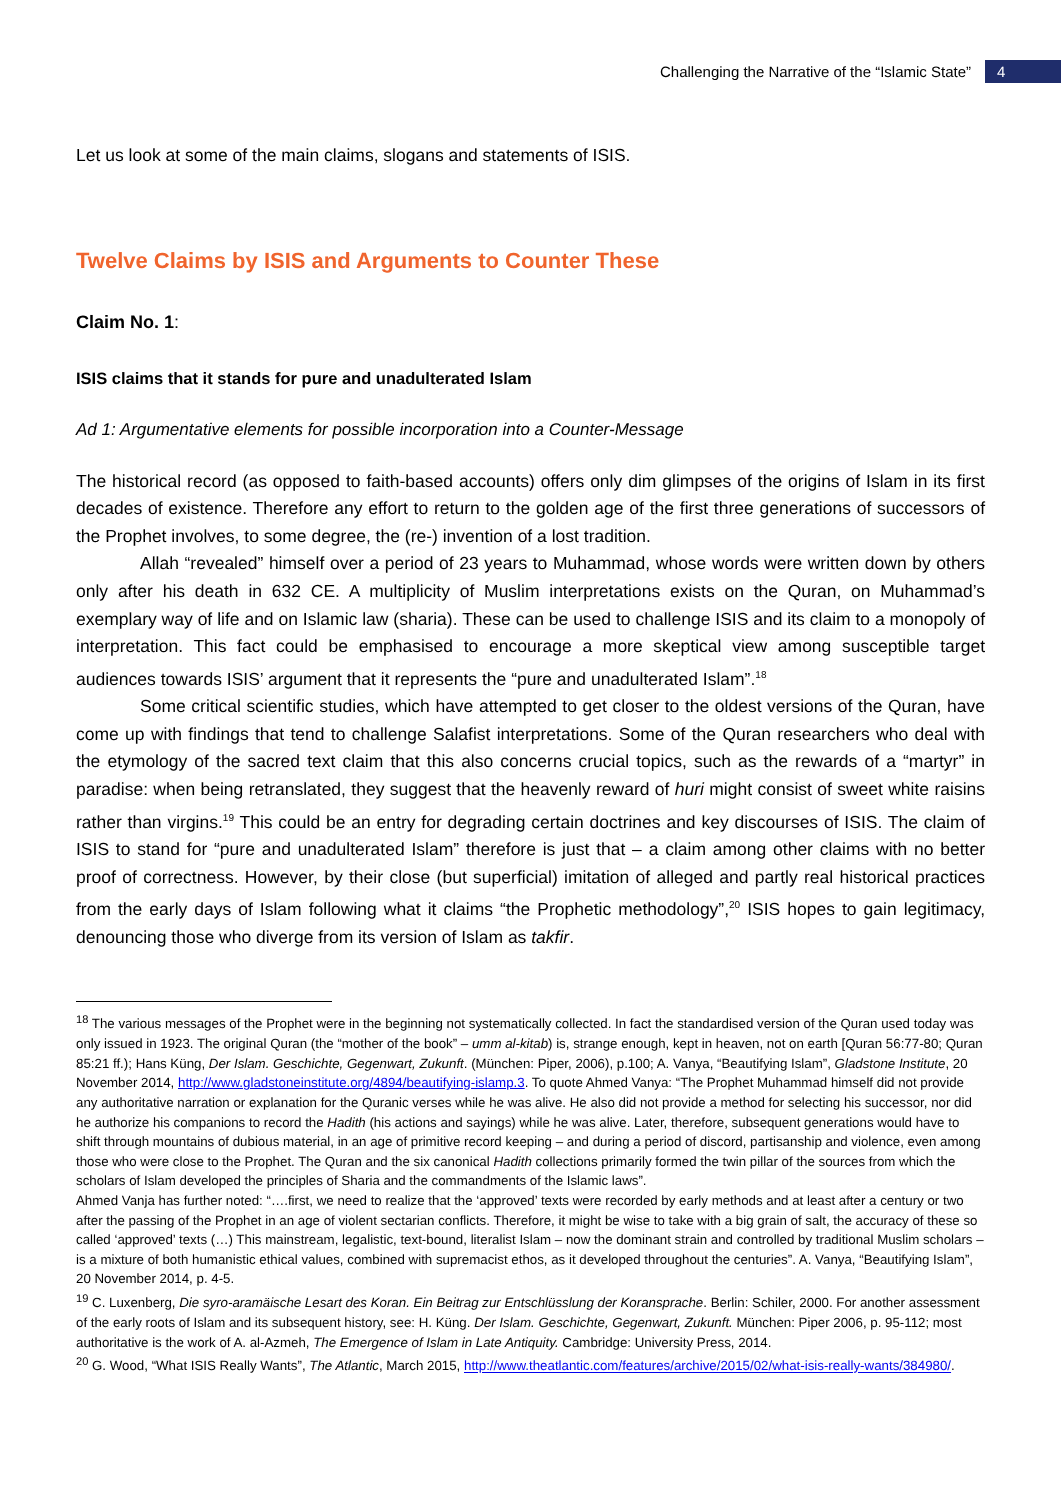Challenging the Narrative of the “Islamic State” 4
Let us look at some of the main claims, slogans and statements of ISIS.
Twelve Claims by ISIS and Arguments to Counter These
Claim No. 1:
ISIS claims that it stands for pure and unadulterated Islam
Ad 1: Argumentative elements for possible incorporation into a Counter-Message
The historical record (as opposed to faith-based accounts) offers only dim glimpses of the origins of Islam in its first decades of existence. Therefore any effort to return to the golden age of the first three generations of successors of the Prophet involves, to some degree, the (re-) invention of a lost tradition.
Allah “revealed” himself over a period of 23 years to Muhammad, whose words were written down by others only after his death in 632 CE. A multiplicity of Muslim interpretations exists on the Quran, on Muhammad’s exemplary way of life and on Islamic law (sharia). These can be used to challenge ISIS and its claim to a monopoly of interpretation. This fact could be emphasised to encourage a more skeptical view among susceptible target audiences towards ISIS’ argument that it represents the “pure and unadulterated Islam”.<sup>18</sup>
Some critical scientific studies, which have attempted to get closer to the oldest versions of the Quran, have come up with findings that tend to challenge Salafist interpretations. Some of the Quran researchers who deal with the etymology of the sacred text claim that this also concerns crucial topics, such as the rewards of a “martyr” in paradise: when being retranslated, they suggest that the heavenly reward of huri might consist of sweet white raisins rather than virgins.<sup>19</sup> This could be an entry for degrading certain doctrines and key discourses of ISIS. The claim of ISIS to stand for “pure and unadulterated Islam” therefore is just that – a claim among other claims with no better proof of correctness. However, by their close (but superficial) imitation of alleged and partly real historical practices from the early days of Islam following what it claims “the Prophetic methodology”,<sup>20</sup> ISIS hopes to gain legitimacy, denouncing those who diverge from its version of Islam as takfir.
<sup>18</sup> The various messages of the Prophet were in the beginning not systematically collected. In fact the standardised version of the Quran used today was only issued in 1923. The original Quran (the “mother of the book” – umm al-kitab) is, strange enough, kept in heaven, not on earth [Quran 56:77-80; Quran 85:21 ff.); Hans Küng, Der Islam. Geschichte, Gegenwart, Zukunft. (München: Piper, 2006), p.100; A. Vanya, “Beautifying Islam”, Gladstone Institute, 20 November 2014, http://www.gladstoneinstitute.org/4894/beautifying-islamp.3. To quote Ahmed Vanya: “The Prophet Muhammad himself did not provide any authoritative narration or explanation for the Quranic verses while he was alive. He also did not provide a method for selecting his successor, nor did he authorize his companions to record the Hadith (his actions and sayings) while he was alive. Later, therefore, subsequent generations would have to shift through mountains of dubious material, in an age of primitive record keeping – and during a period of discord, partisanship and violence, even among those who were close to the Prophet. The Quran and the six canonical Hadith collections primarily formed the twin pillar of the sources from which the scholars of Islam developed the principles of Sharia and the commandments of the Islamic laws”.
Ahmed Vanja has further noted: “….first, we need to realize that the ‘approved’ texts were recorded by early methods and at least after a century or two after the passing of the Prophet in an age of violent sectarian conflicts. Therefore, it might be wise to take with a big grain of salt, the accuracy of these so called ‘approved’ texts (…) This mainstream, legalistic, text-bound, literalist Islam – now the dominant strain and controlled by traditional Muslim scholars – is a mixture of both humanistic ethical values, combined with supremacist ethos, as it developed throughout the centuries”. A. Vanya, “Beautifying Islam”, 20 November 2014, p. 4-5.
<sup>19</sup> C. Luxenberg, Die syro-aramäische Lesart des Koran. Ein Beitrag zur Entschlüsslung der Koransprache. Berlin: Schiler, 2000. For another assessment of the early roots of Islam and its subsequent history, see: H. Küng. Der Islam. Geschichte, Gegenwart, Zukunft. München: Piper 2006, p. 95-112; most authoritative is the work of A. al-Azmeh, The Emergence of Islam in Late Antiquity. Cambridge: University Press, 2014.
<sup>20</sup> G. Wood, “What ISIS Really Wants”, The Atlantic, March 2015, http://www.theatlantic.com/features/archive/2015/02/what-isis-really-wants/384980/.